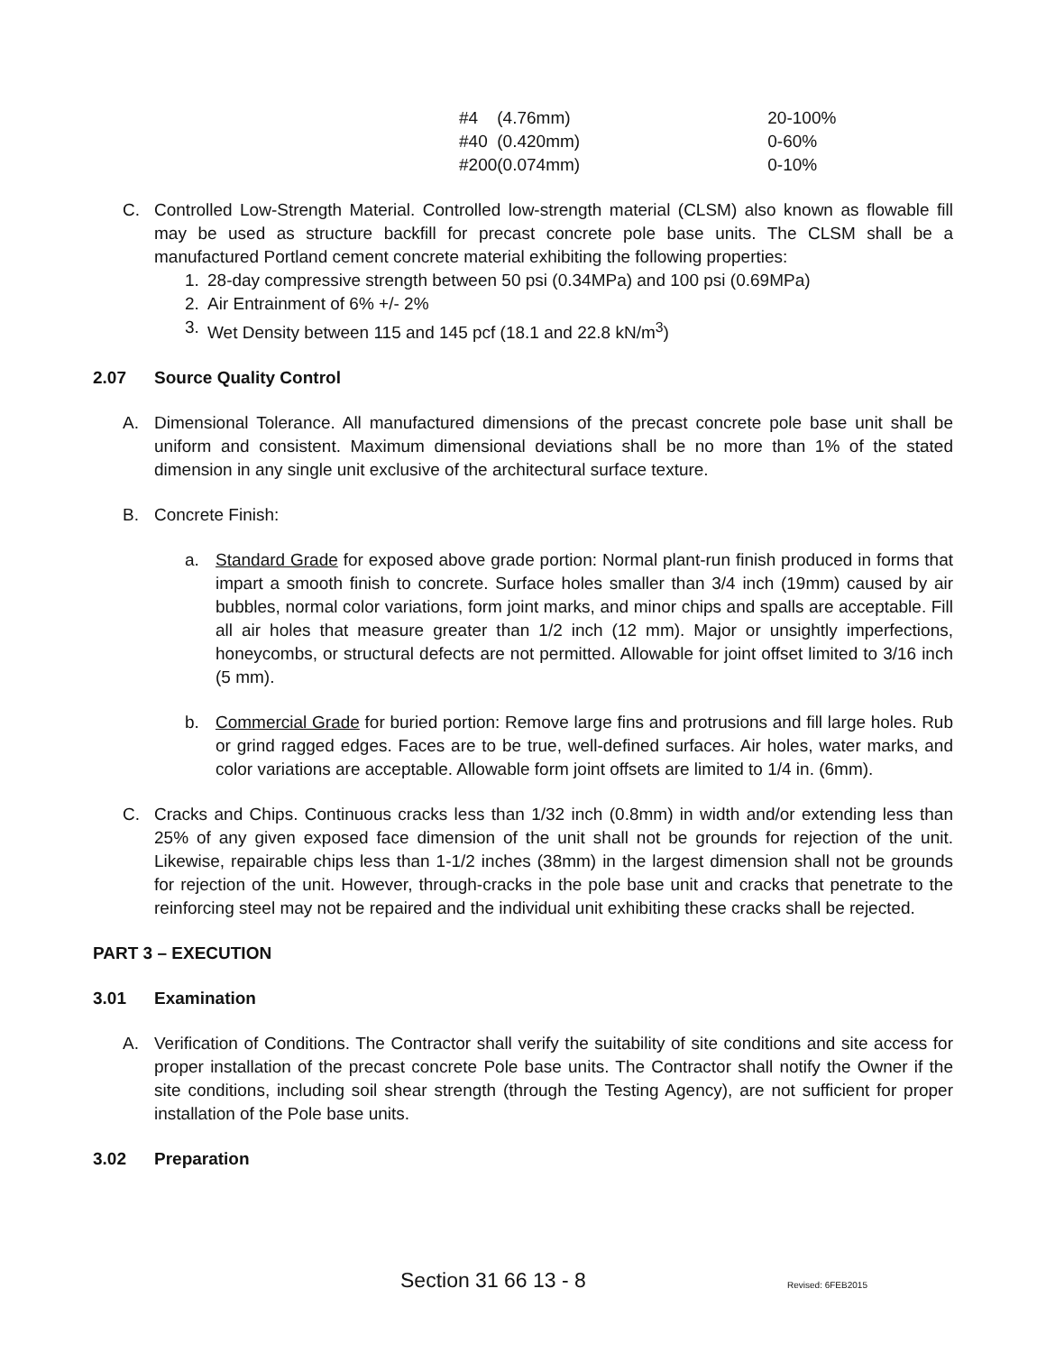| #4 | (4.76mm) | 20-100% |
| #40 | (0.420mm) | 0-60% |
| #200 | (0.074mm) | 0-10% |
C. Controlled Low-Strength Material. Controlled low-strength material (CLSM) also known as flowable fill may be used as structure backfill for precast concrete pole base units. The CLSM shall be a manufactured Portland cement concrete material exhibiting the following properties:
1. 28-day compressive strength between 50 psi (0.34MPa) and 100 psi (0.69MPa)
2. Air Entrainment of 6% +/- 2%
3. Wet Density between 115 and 145 pcf (18.1 and 22.8 kN/m<sup>3</sup>)
2.07 Source Quality Control
A. Dimensional Tolerance. All manufactured dimensions of the precast concrete pole base unit shall be uniform and consistent. Maximum dimensional deviations shall be no more than 1% of the stated dimension in any single unit exclusive of the architectural surface texture.
B. Concrete Finish:
a. Standard Grade for exposed above grade portion: Normal plant-run finish produced in forms that impart a smooth finish to concrete. Surface holes smaller than 3/4 inch (19mm) caused by air bubbles, normal color variations, form joint marks, and minor chips and spalls are acceptable. Fill all air holes that measure greater than 1/2 inch (12 mm). Major or unsightly imperfections, honeycombs, or structural defects are not permitted. Allowable for joint offset limited to 3/16 inch (5 mm).
b. Commercial Grade for buried portion: Remove large fins and protrusions and fill large holes. Rub or grind ragged edges. Faces are to be true, well-defined surfaces. Air holes, water marks, and color variations are acceptable. Allowable form joint offsets are limited to 1/4 in. (6mm).
C. Cracks and Chips. Continuous cracks less than 1/32 inch (0.8mm) in width and/or extending less than 25% of any given exposed face dimension of the unit shall not be grounds for rejection of the unit. Likewise, repairable chips less than 1-1/2 inches (38mm) in the largest dimension shall not be grounds for rejection of the unit. However, through-cracks in the pole base unit and cracks that penetrate to the reinforcing steel may not be repaired and the individual unit exhibiting these cracks shall be rejected.
PART 3 – EXECUTION
3.01 Examination
A. Verification of Conditions. The Contractor shall verify the suitability of site conditions and site access for proper installation of the precast concrete Pole base units. The Contractor shall notify the Owner if the site conditions, including soil shear strength (through the Testing Agency), are not sufficient for proper installation of the Pole base units.
3.02 Preparation
Section 31 66 13 - 8 Revised: 6FEB2015